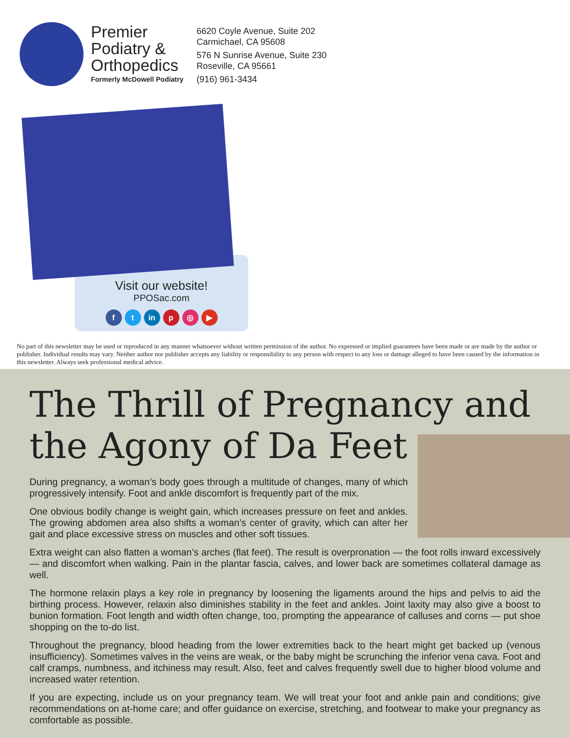Premier
Podiatry &
Orthopedics
Formerly McDowell Podiatry
6620 Coyle Avenue, Suite 202
Carmichael, CA 95608
576 N Sunrise Avenue, Suite 230
Roseville, CA 95661
(916) 961-3434
Visit our website!
PPOSac.com
ft in p ◎ ▶
No part of this newsletter may be used or reproduced in any manner whatsoever without written permission of the author. No expressed or implied guarantees have been made or are made by the author or publisher. Individual results may vary. Neither author nor publisher accepts any liability or responsibility to any person with respect to any loss or damage alleged to have been caused by the information in this newsletter. Always seek professional medical advice.
The Thrill of Pregnancy and the Agony of Da Feet
During pregnancy, a woman’s body goes through a multitude of changes, many of which progressively intensify. Foot and ankle discomfort is frequently part of the mix.
One obvious bodily change is weight gain, which increases pressure on feet and ankles. The growing abdomen area also shifts a woman’s center of gravity, which can alter her gait and place excessive stress on muscles and other soft tissues.
Extra weight can also flatten a woman’s arches (flat feet). The result is overpronation — the foot rolls inward excessively — and discomfort when walking. Pain in the plantar fascia, calves, and lower back are sometimes collateral damage as well.
The hormone relaxin plays a key role in pregnancy by loosening the ligaments around the hips and pelvis to aid the birthing process. However, relaxin also diminishes stability in the feet and ankles. Joint laxity may also give a boost to bunion formation. Foot length and width often change, too, prompting the appearance of calluses and corns — put shoe shopping on the to-do list.
Throughout the pregnancy, blood heading from the lower extremities back to the heart might get backed up (venous insufficiency). Sometimes valves in the veins are weak, or the baby might be scrunching the inferior vena cava. Foot and calf cramps, numbness, and itchiness may result. Also, feet and calves frequently swell due to higher blood volume and increased water retention.
If you are expecting, include us on your pregnancy team. We will treat your foot and ankle pain and conditions; give recommendations on at-home care; and offer guidance on exercise, stretching, and footwear to make your pregnancy as comfortable as possible.